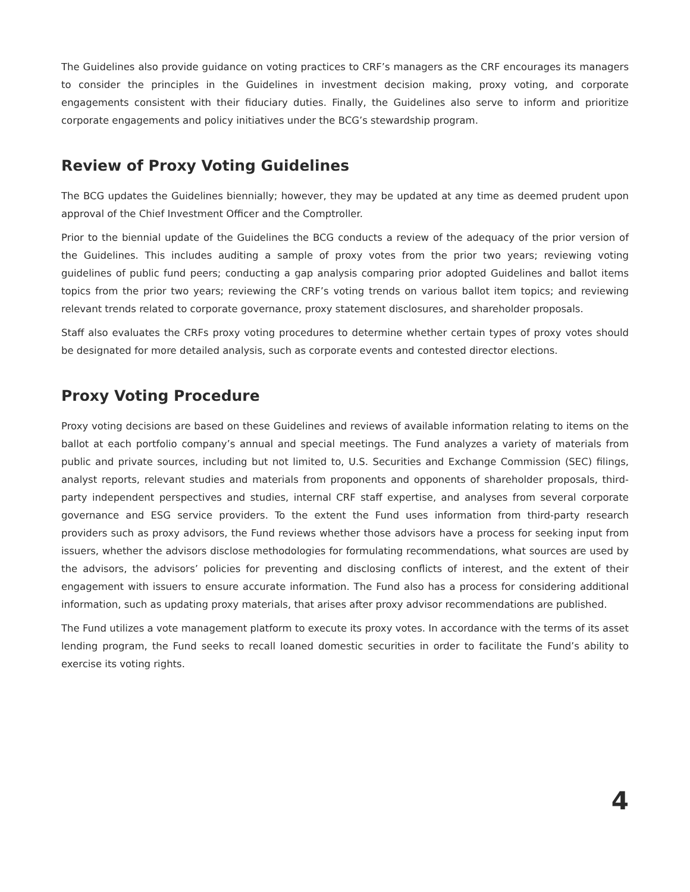The Guidelines also provide guidance on voting practices to CRF’s managers as the CRF encourages its managers to consider the principles in the Guidelines in investment decision making, proxy voting, and corporate engagements consistent with their fiduciary duties. Finally, the Guidelines also serve to inform and prioritize corporate engagements and policy initiatives under the BCG’s stewardship program.
Review of Proxy Voting Guidelines
The BCG updates the Guidelines biennially; however, they may be updated at any time as deemed prudent upon approval of the Chief Investment Officer and the Comptroller.
Prior to the biennial update of the Guidelines the BCG conducts a review of the adequacy of the prior version of the Guidelines. This includes auditing a sample of proxy votes from the prior two years; reviewing voting guidelines of public fund peers; conducting a gap analysis comparing prior adopted Guidelines and ballot items topics from the prior two years; reviewing the CRF’s voting trends on various ballot item topics; and reviewing relevant trends related to corporate governance, proxy statement disclosures, and shareholder proposals.
Staff also evaluates the CRFs proxy voting procedures to determine whether certain types of proxy votes should be designated for more detailed analysis, such as corporate events and contested director elections.
Proxy Voting Procedure
Proxy voting decisions are based on these Guidelines and reviews of available information relating to items on the ballot at each portfolio company’s annual and special meetings. The Fund analyzes a variety of materials from public and private sources, including but not limited to, U.S. Securities and Exchange Commission (SEC) filings, analyst reports, relevant studies and materials from proponents and opponents of shareholder proposals, third-party independent perspectives and studies, internal CRF staff expertise, and analyses from several corporate governance and ESG service providers. To the extent the Fund uses information from third-party research providers such as proxy advisors, the Fund reviews whether those advisors have a process for seeking input from issuers, whether the advisors disclose methodologies for formulating recommendations, what sources are used by the advisors, the advisors’ policies for preventing and disclosing conflicts of interest, and the extent of their engagement with issuers to ensure accurate information. The Fund also has a process for considering additional information, such as updating proxy materials, that arises after proxy advisor recommendations are published.
The Fund utilizes a vote management platform to execute its proxy votes. In accordance with the terms of its asset lending program, the Fund seeks to recall loaned domestic securities in order to facilitate the Fund’s ability to exercise its voting rights.
4